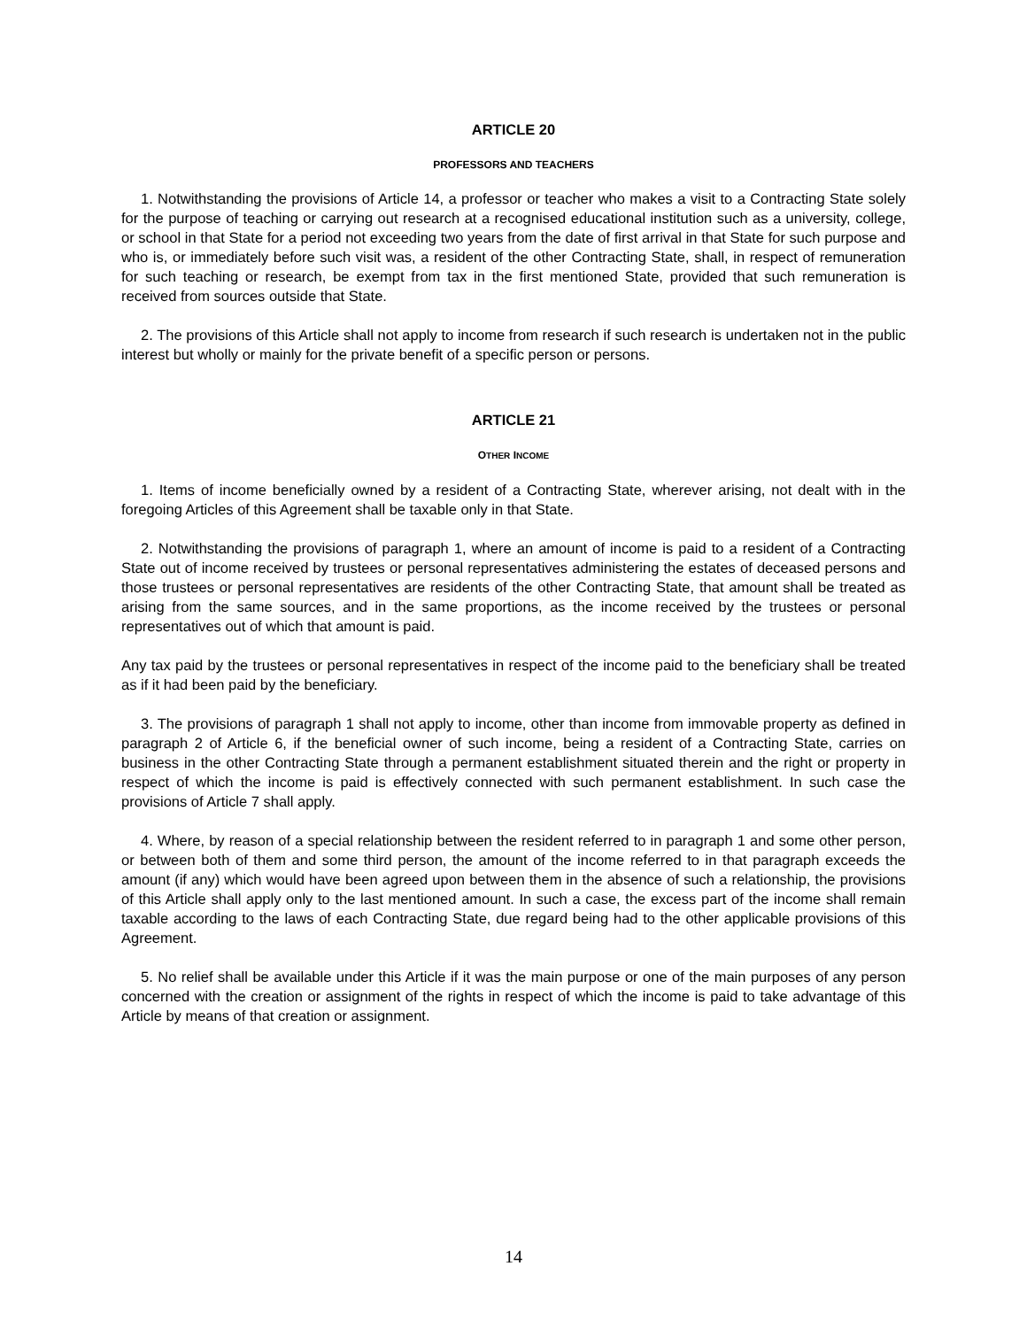ARTICLE 20
PROFESSORS AND TEACHERS
1. Notwithstanding the provisions of Article 14, a professor or teacher who makes a visit to a Contracting State solely for the purpose of teaching or carrying out research at a recognised educational institution such as a university, college, or school in that State for a period not exceeding two years from the date of first arrival in that State for such purpose and who is, or immediately before such visit was, a resident of the other Contracting State, shall, in respect of remuneration for such teaching or research, be exempt from tax in the first mentioned State, provided that such remuneration is received from sources outside that State.
2. The provisions of this Article shall not apply to income from research if such research is undertaken not in the public interest but wholly or mainly for the private benefit of a specific person or persons.
ARTICLE 21
OTHER INCOME
1. Items of income beneficially owned by a resident of a Contracting State, wherever arising, not dealt with in the foregoing Articles of this Agreement shall be taxable only in that State.
2. Notwithstanding the provisions of paragraph 1, where an amount of income is paid to a resident of a Contracting State out of income received by trustees or personal representatives administering the estates of deceased persons and those trustees or personal representatives are residents of the other Contracting State, that amount shall be treated as arising from the same sources, and in the same proportions, as the income received by the trustees or personal representatives out of which that amount is paid.
Any tax paid by the trustees or personal representatives in respect of the income paid to the beneficiary shall be treated as if it had been paid by the beneficiary.
3. The provisions of paragraph 1 shall not apply to income, other than income from immovable property as defined in paragraph 2 of Article 6, if the beneficial owner of such income, being a resident of a Contracting State, carries on business in the other Contracting State through a permanent establishment situated therein and the right or property in respect of which the income is paid is effectively connected with such permanent establishment. In such case the provisions of Article 7 shall apply.
4. Where, by reason of a special relationship between the resident referred to in paragraph 1 and some other person, or between both of them and some third person, the amount of the income referred to in that paragraph exceeds the amount (if any) which would have been agreed upon between them in the absence of such a relationship, the provisions of this Article shall apply only to the last mentioned amount. In such a case, the excess part of the income shall remain taxable according to the laws of each Contracting State, due regard being had to the other applicable provisions of this Agreement.
5. No relief shall be available under this Article if it was the main purpose or one of the main purposes of any person concerned with the creation or assignment of the rights in respect of which the income is paid to take advantage of this Article by means of that creation or assignment.
14